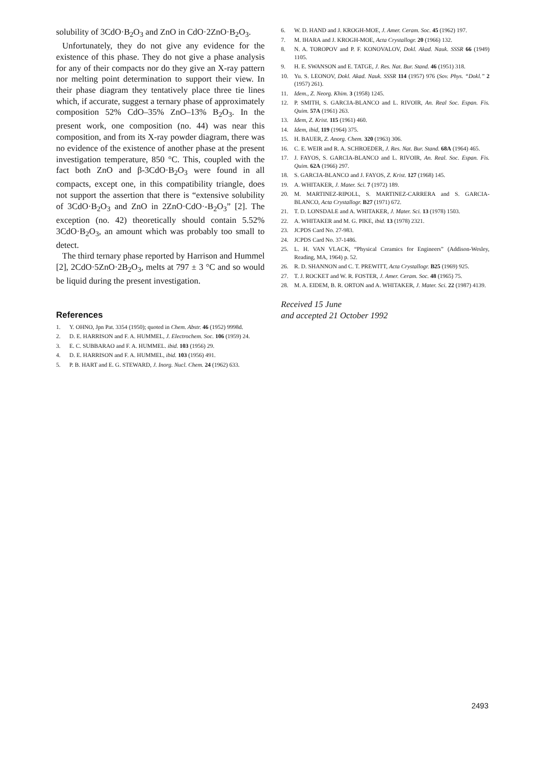solubility of 3CdO·B<sub>2</sub>O<sub>3</sub> and ZnO in CdO·2ZnO·B<sub>2</sub>O<sub>3</sub>.
Unfortunately, they do not give any evidence for the existence of this phase. They do not give a phase analysis for any of their compacts nor do they give an X-ray pattern nor melting point determination to support their view. In their phase diagram they tentatively place three tie lines which, if accurate, suggest a ternary phase of approximately composition 52% CdO–35% ZnO–13% B<sub>2</sub>O<sub>3</sub>. In the present work, one composition (no. 44) was near this composition, and from its X-ray powder diagram, there was no evidence of the existence of another phase at the present investigation temperature, 850 °C. This, coupled with the fact both ZnO and β-3CdO·B<sub>2</sub>O<sub>3</sub> were found in all compacts, except one, in this compatibility triangle, does not support the assertion that there is “extensive solubility of 3CdO·B<sub>2</sub>O<sub>3</sub> and ZnO in 2ZnO·CdO·-B<sub>2</sub>O<sub>3</sub>” [2]. The exception (no. 42) theoretically should contain 5.52% 3CdO·B<sub>2</sub>O<sub>3</sub>, an amount which was probably too small to detect.
The third ternary phase reported by Harrison and Hummel [2], 2CdO·5ZnO·2B<sub>2</sub>O<sub>3</sub>, melts at 797 ± 3 °C and so would be liquid during the present investigation.
References
1. Y. OHNO, Jpn Pat. 3354 (1950); quoted in Chem. Abstr. 46 (1952) 9998d.
2. D. E. HARRISON and F. A. HUMMEL, J. Electrochem. Soc. 106 (1959) 24.
3. E. C. SUBBARAO and F. A. HUMMEL. ibid. 103 (1956) 29.
4. D. E. HARRISON and F. A. HUMMEL, ibid. 103 (1956) 491.
5. P. B. HART and E. G. STEWARD, J. Inorg. Nucl. Chem. 24 (1962) 633.
6. W. D. HAND and J. KROGH-MOE, J. Amer. Ceram. Soc. 45 (1962) 197.
7. M. IHARA and J. KROGH-MOE, Acta Crystallogr. 20 (1966) 132.
8. N. A. TOROPOV and P. F. KONOVALOV, Dokl. Akad. Nauk. SSSR 66 (1949) 1105.
9. H. E. SWANSON and E. TATGE, J. Res. Nat. Bur. Stand. 46 (1951) 318.
10. Yu. S. LEONOV, Dokl. Akad. Nauk. SSSR 114 (1957) 976 (Sov. Phys. “Dokl.” 2 (1957) 261).
11. Idem., Z. Neorg. Khim. 3 (1958) 1245.
12. P. SMITH, S. GARCIA-BLANCO and L. RIVOIR, An. Real Soc. Espan. Fis. Quim. 57A (1961) 263.
13. Idem, Z. Krist. 115 (1961) 460.
14. Idem, ibid, 119 (1964) 375.
15. H. BAUER, Z. Anorg. Chem. 320 (1963) 306.
16. C. E. WEIR and R. A. SCHROEDER, J. Res. Nat. Bur. Stand. 68A (1964) 465.
17. J. FAYOS, S. GARCIA-BLANCO and L. RIVOIR, An. Real. Soc. Espan. Fis. Quim. 62A (1966) 297.
18. S. GARCIA-BLANCO and J. FAYOS, Z. Krist. 127 (1968) 145.
19. A. WHITAKER, J. Mater. Sci. 7 (1972) 189.
20. M. MARTINEZ-RIPOLL, S. MARTINEZ-CARRERA and S. GARCIA-BLANCO, Acta Crystallogr. B27 (1971) 672.
21. T. D. LONSDALE and A. WHITAKER, J. Mater. Sci. 13 (1978) 1503.
22. A. WHITAKER and M. G. PIKE, ibid. 13 (1978) 2321.
23. JCPDS Card No. 27-983.
24. JCPDS Card No. 37-1486.
25. L. H. VAN VLACK, “Physical Ceramics for Engineers” (Addison-Wesley, Reading, MA, 1964) p. 52.
26. R. D. SHANNON and C. T. PREWITT, Acta Crystallogr. B25 (1969) 925.
27. T. J. ROCKET and W. R. FOSTER, J. Amer. Ceram. Soc. 48 (1965) 75.
28. M. A. EIDEM, B. R. ORTON and A. WHITAKER, J. Mater. Sci. 22 (1987) 4139.
Received 15 June
and accepted 21 October 1992
2493